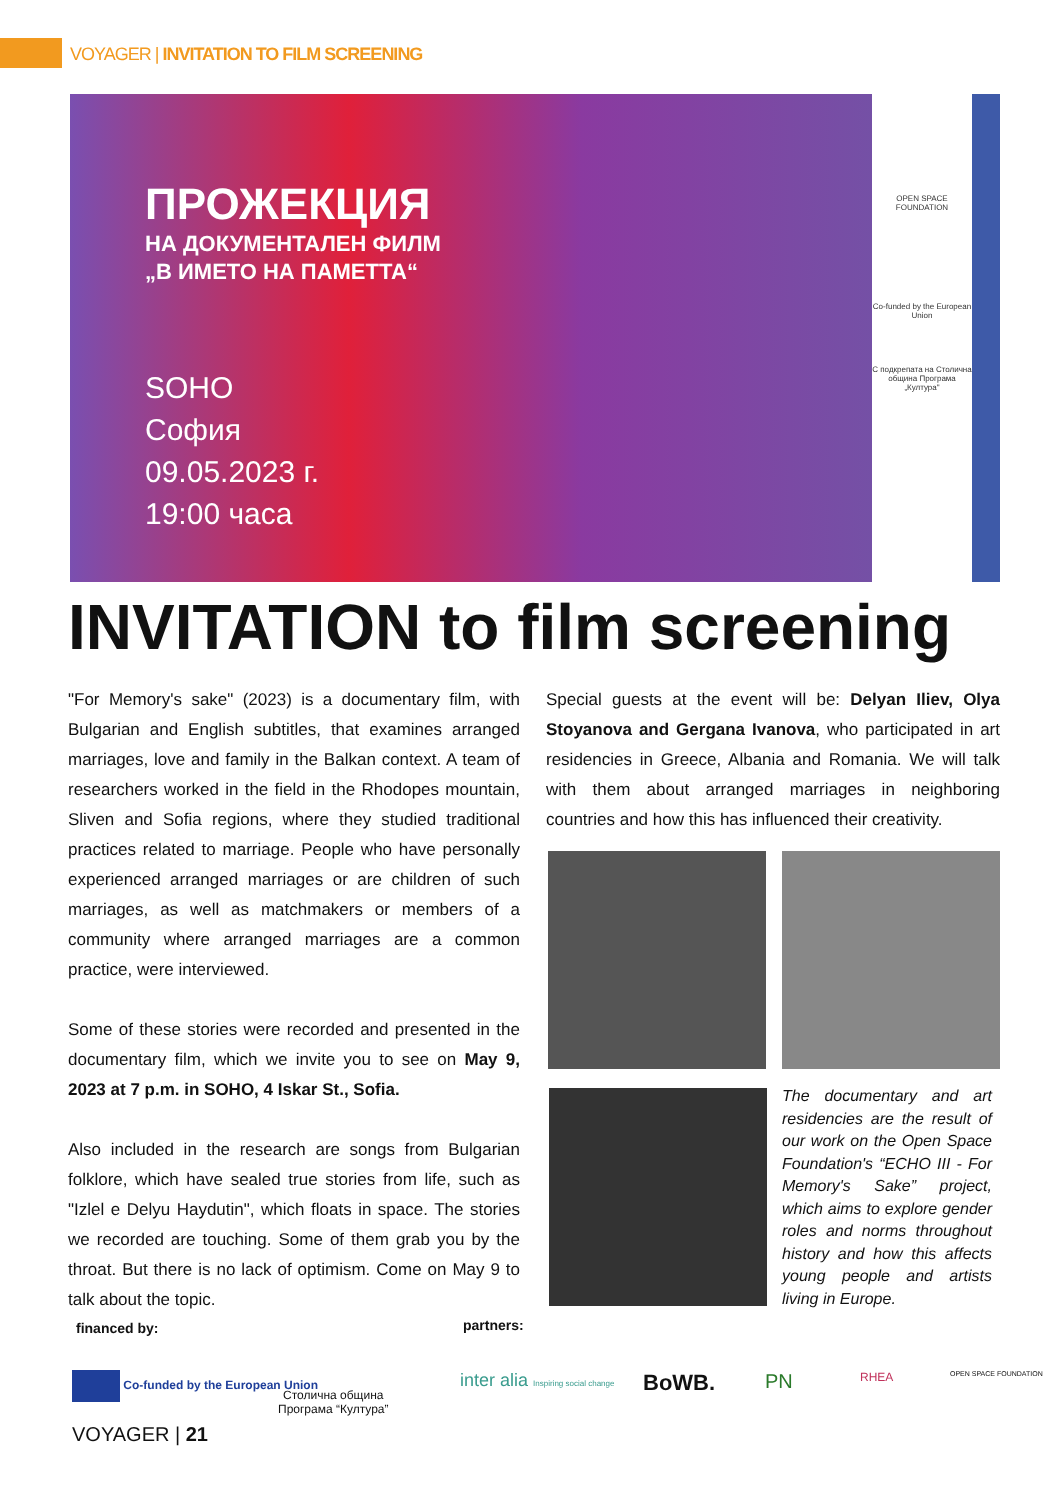VOYAGER | INVITATION TO FILM SCREENING
ПРОЖЕКЦИЯ
НА ДОКУМЕНТАЛЕН ФИЛМ
„В ИМЕТО НА ПАМЕТТА“
SOHO
София
09.05.2023 г.
19:00 часа
OPEN SPACE FOUNDATION
Co-funded by the European Union
С подкрепата на Столична община Програма „Култура"
INVITATION to film screening
"For Memory's sake" (2023) is a documentary film, with Bulgarian and English subtitles, that examines arranged marriages, love and family in the Balkan context. A team of researchers worked in the field in the Rhodopes mountain, Sliven and Sofia regions, where they studied traditional practices related to marriage. People who have personally experienced arranged marriages or are children of such marriages, as well as matchmakers or members of a community where arranged marriages are a common practice, were interviewed.
Some of these stories were recorded and presented in the documentary film, which we invite you to see on May 9, 2023 at 7 p.m. in SOHO, 4 Iskar St., Sofia.
Also included in the research are songs from Bulgarian folklore, which have sealed true stories from life, such as "Izlel e Delyu Haydutin", which floats in space. The stories we recorded are touching. Some of them grab you by the throat. But there is no lack of optimism. Come on May 9 to talk about the topic.
Special guests at the event will be: Delyan Iliev, Olya Stoyanova and Gergana Ivanova, who participated in art residencies in Greece, Albania and Romania. We will talk with them about arranged marriages in neighboring countries and how this has influenced their creativity.
The documentary and art residencies are the result of our work on the Open Space Foundation's “ECHO III - For Memory's Sake” project, which aims to explore gender roles and norms throughout history and how this affects young people and artists living in Europe.
financed by: partners:
Co-funded by the European Union
Столична община
Програма “Култура”
inter alia Inspiring social change
BoWB. PN RHEA OPEN SPACE FOUNDATION
VOYAGER | 21